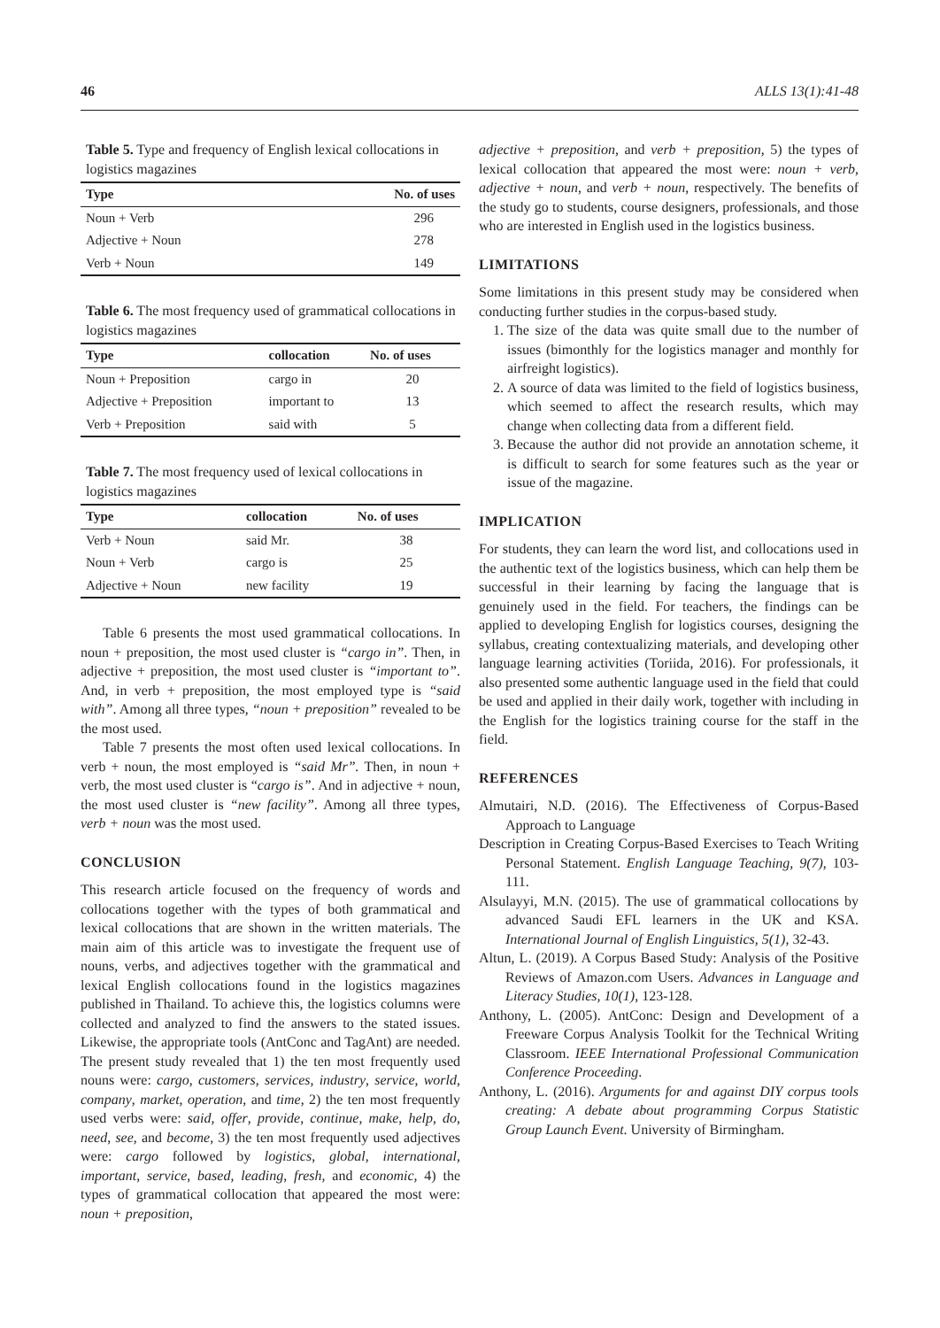46 ALLS 13(1):41-48
Table 5. Type and frequency of English lexical collocations in logistics magazines
| Type | No. of uses |
| --- | --- |
| Noun + Verb | 296 |
| Adjective + Noun | 278 |
| Verb + Noun | 149 |
Table 6. The most frequency used of grammatical collocations in logistics magazines
| Type | collocation | No. of uses |
| --- | --- | --- |
| Noun + Preposition | cargo in | 20 |
| Adjective + Preposition | important to | 13 |
| Verb + Preposition | said with | 5 |
Table 7. The most frequency used of lexical collocations in logistics magazines
| Type | collocation | No. of uses |
| --- | --- | --- |
| Verb + Noun | said Mr. | 38 |
| Noun + Verb | cargo is | 25 |
| Adjective + Noun | new facility | 19 |
Table 6 presents the most used grammatical collocations. In noun + preposition, the most used cluster is “cargo in”. Then, in adjective + preposition, the most used cluster is “important to”. And, in verb + preposition, the most employed type is “said with”. Among all three types, “noun + preposition” revealed to be the most used.
Table 7 presents the most often used lexical collocations. In verb + noun, the most employed is “said Mr”. Then, in noun + verb, the most used cluster is “cargo is”. And in adjective + noun, the most used cluster is “new facility”. Among all three types, verb + noun was the most used.
CONCLUSION
This research article focused on the frequency of words and collocations together with the types of both grammatical and lexical collocations that are shown in the written materials. The main aim of this article was to investigate the frequent use of nouns, verbs, and adjectives together with the grammatical and lexical English collocations found in the logistics magazines published in Thailand. To achieve this, the logistics columns were collected and analyzed to find the answers to the stated issues. Likewise, the appropriate tools (AntConc and TagAnt) are needed. The present study revealed that 1) the ten most frequently used nouns were: cargo, customers, services, industry, service, world, company, market, operation, and time, 2) the ten most frequently used verbs were: said, offer, provide, continue, make, help, do, need, see, and become, 3) the ten most frequently used adjectives were: cargo followed by logistics, global, international, important, service, based, leading, fresh, and economic, 4) the types of grammatical collocation that appeared the most were: noun + preposition,
adjective + preposition, and verb + preposition, 5) the types of lexical collocation that appeared the most were: noun + verb, adjective + noun, and verb + noun, respectively. The benefits of the study go to students, course designers, professionals, and those who are interested in English used in the logistics business.
LIMITATIONS
Some limitations in this present study may be considered when conducting further studies in the corpus-based study.
1. The size of the data was quite small due to the number of issues (bimonthly for the logistics manager and monthly for airfreight logistics).
2. A source of data was limited to the field of logistics business, which seemed to affect the research results, which may change when collecting data from a different field.
3. Because the author did not provide an annotation scheme, it is difficult to search for some features such as the year or issue of the magazine.
IMPLICATION
For students, they can learn the word list, and collocations used in the authentic text of the logistics business, which can help them be successful in their learning by facing the language that is genuinely used in the field. For teachers, the findings can be applied to developing English for logistics courses, designing the syllabus, creating contextualizing materials, and developing other language learning activities (Toriida, 2016). For professionals, it also presented some authentic language used in the field that could be used and applied in their daily work, together with including in the English for the logistics training course for the staff in the field.
REFERENCES
Almutairi, N.D. (2016). The Effectiveness of Corpus-Based Approach to Language
Description in Creating Corpus-Based Exercises to Teach Writing Personal Statement. English Language Teaching, 9(7), 103-111.
Alsulayyi, M.N. (2015). The use of grammatical collocations by advanced Saudi EFL learners in the UK and KSA. International Journal of English Linguistics, 5(1), 32-43.
Altun, L. (2019). A Corpus Based Study: Analysis of the Positive Reviews of Amazon.com Users. Advances in Language and Literacy Studies, 10(1), 123-128.
Anthony, L. (2005). AntConc: Design and Development of a Freeware Corpus Analysis Toolkit for the Technical Writing Classroom. IEEE International Professional Communication Conference Proceeding.
Anthony, L. (2016). Arguments for and against DIY corpus tools creating: A debate about programming Corpus Statistic Group Launch Event. University of Birmingham.